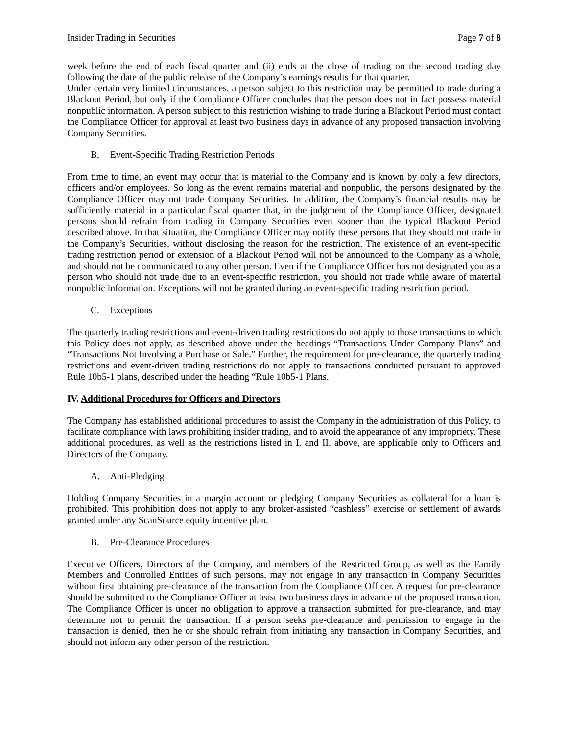Insider Trading in Securities Page 7 of 8
week before the end of each fiscal quarter and (ii) ends at the close of trading on the second trading day following the date of the public release of the Company’s earnings results for that quarter.
Under certain very limited circumstances, a person subject to this restriction may be permitted to trade during a Blackout Period, but only if the Compliance Officer concludes that the person does not in fact possess material nonpublic information. A person subject to this restriction wishing to trade during a Blackout Period must contact the Compliance Officer for approval at least two business days in advance of any proposed transaction involving Company Securities.
B. Event-Specific Trading Restriction Periods
From time to time, an event may occur that is material to the Company and is known by only a few directors, officers and/or employees. So long as the event remains material and nonpublic, the persons designated by the Compliance Officer may not trade Company Securities. In addition, the Company’s financial results may be sufficiently material in a particular fiscal quarter that, in the judgment of the Compliance Officer, designated persons should refrain from trading in Company Securities even sooner than the typical Blackout Period described above. In that situation, the Compliance Officer may notify these persons that they should not trade in the Company’s Securities, without disclosing the reason for the restriction. The existence of an event-specific trading restriction period or extension of a Blackout Period will not be announced to the Company as a whole, and should not be communicated to any other person. Even if the Compliance Officer has not designated you as a person who should not trade due to an event-specific restriction, you should not trade while aware of material nonpublic information. Exceptions will not be granted during an event-specific trading restriction period.
C. Exceptions
The quarterly trading restrictions and event-driven trading restrictions do not apply to those transactions to which this Policy does not apply, as described above under the headings “Transactions Under Company Plans” and “Transactions Not Involving a Purchase or Sale.” Further, the requirement for pre-clearance, the quarterly trading restrictions and event-driven trading restrictions do not apply to transactions conducted pursuant to approved Rule 10b5-1 plans, described under the heading “Rule 10b5-1 Plans.
IV. Additional Procedures for Officers and Directors
The Company has established additional procedures to assist the Company in the administration of this Policy, to facilitate compliance with laws prohibiting insider trading, and to avoid the appearance of any impropriety. These additional procedures, as well as the restrictions listed in I. and II. above, are applicable only to Officers and Directors of the Company.
A. Anti-Pledging
Holding Company Securities in a margin account or pledging Company Securities as collateral for a loan is prohibited. This prohibition does not apply to any broker-assisted “cashless” exercise or settlement of awards granted under any ScanSource equity incentive plan.
B. Pre-Clearance Procedures
Executive Officers, Directors of the Company, and members of the Restricted Group, as well as the Family Members and Controlled Entities of such persons, may not engage in any transaction in Company Securities without first obtaining pre-clearance of the transaction from the Compliance Officer. A request for pre-clearance should be submitted to the Compliance Officer at least two business days in advance of the proposed transaction. The Compliance Officer is under no obligation to approve a transaction submitted for pre-clearance, and may determine not to permit the transaction. If a person seeks pre-clearance and permission to engage in the transaction is denied, then he or she should refrain from initiating any transaction in Company Securities, and should not inform any other person of the restriction.